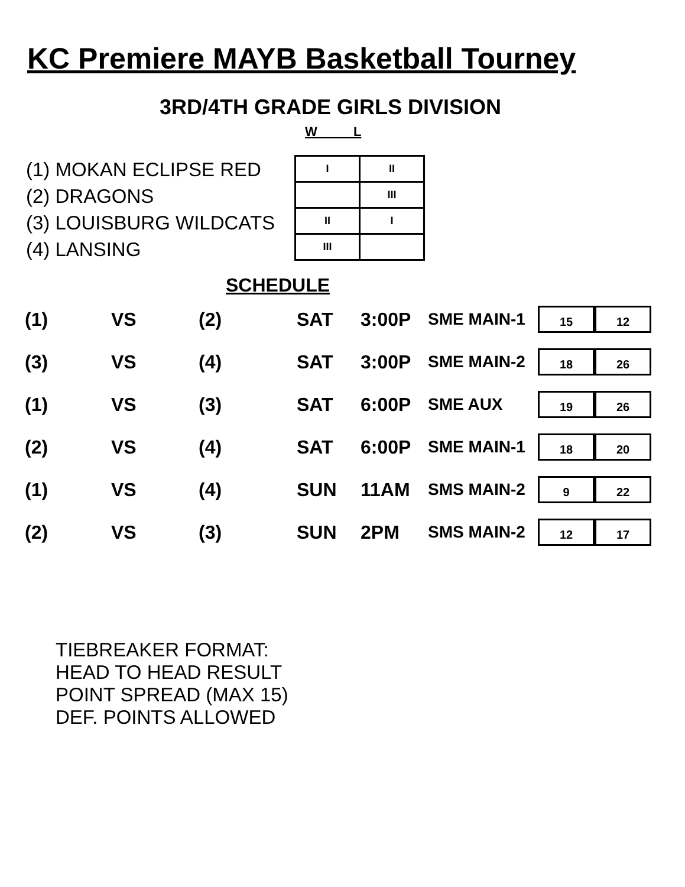KC Premiere MAYB Basketball Tourney
3RD/4TH GRADE GIRLS DIVISION
W L
(1) MOKAN ECLIPSE RED
(2) DRAGONS
(3) LOUISBURG WILDCATS
(4) LANSING
| I | II |
| | III |
| II | I |
| III | |
SCHEDULE
(1) VS (2) SAT 3:00P SME MAIN-1
15 12
(3) VS (4) SAT 3:00P SME MAIN-2
18 26
(1) VS (3) SAT 6:00P SME AUX
19 26
(2) VS (4) SAT 6:00P SME MAIN-1
18 20
(1) VS (4) SUN 11AM SMS MAIN-2
9 22
(2) VS (3) SUN 2PM SMS MAIN-2
12 17
TIEBREAKER FORMAT:
HEAD TO HEAD RESULT
POINT SPREAD (MAX 15)
DEF. POINTS ALLOWED